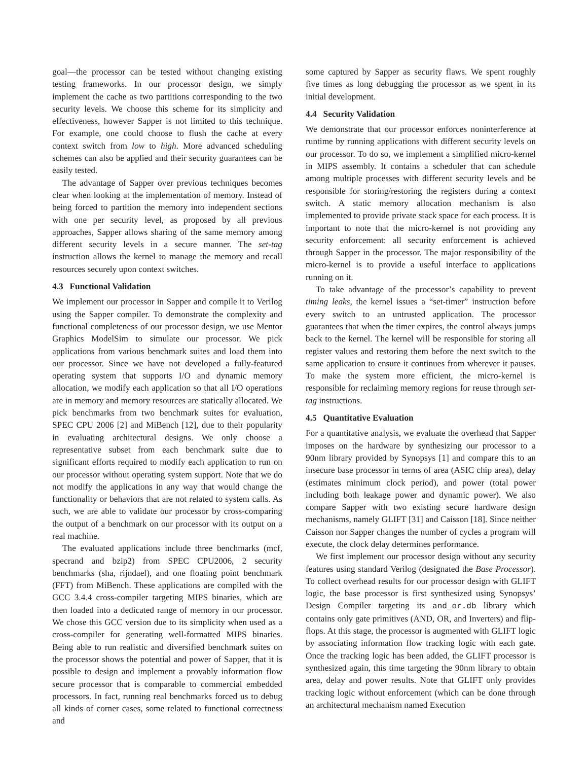goal—the processor can be tested without changing existing testing frameworks. In our processor design, we simply implement the cache as two partitions corresponding to the two security levels. We choose this scheme for its simplicity and effectiveness, however Sapper is not limited to this technique. For example, one could choose to flush the cache at every context switch from low to high. More advanced scheduling schemes can also be applied and their security guarantees can be easily tested.
The advantage of Sapper over previous techniques becomes clear when looking at the implementation of memory. Instead of being forced to partition the memory into independent sections with one per security level, as proposed by all previous approaches, Sapper allows sharing of the same memory among different security levels in a secure manner. The set-tag instruction allows the kernel to manage the memory and recall resources securely upon context switches.
4.3 Functional Validation
We implement our processor in Sapper and compile it to Verilog using the Sapper compiler. To demonstrate the complexity and functional completeness of our processor design, we use Mentor Graphics ModelSim to simulate our processor. We pick applications from various benchmark suites and load them into our processor. Since we have not developed a fully-featured operating system that supports I/O and dynamic memory allocation, we modify each application so that all I/O operations are in memory and memory resources are statically allocated. We pick benchmarks from two benchmark suites for evaluation, SPEC CPU 2006 [2] and MiBench [12], due to their popularity in evaluating architectural designs. We only choose a representative subset from each benchmark suite due to significant efforts required to modify each application to run on our processor without operating system support. Note that we do not modify the applications in any way that would change the functionality or behaviors that are not related to system calls. As such, we are able to validate our processor by cross-comparing the output of a benchmark on our processor with its output on a real machine.
The evaluated applications include three benchmarks (mcf, specrand and bzip2) from SPEC CPU2006, 2 security benchmarks (sha, rijndael), and one floating point benchmark (FFT) from MiBench. These applications are compiled with the GCC 3.4.4 cross-compiler targeting MIPS binaries, which are then loaded into a dedicated range of memory in our processor. We chose this GCC version due to its simplicity when used as a cross-compiler for generating well-formatted MIPS binaries. Being able to run realistic and diversified benchmark suites on the processor shows the potential and power of Sapper, that it is possible to design and implement a provably information flow secure processor that is comparable to commercial embedded processors. In fact, running real benchmarks forced us to debug all kinds of corner cases, some related to functional correctness and
some captured by Sapper as security flaws. We spent roughly five times as long debugging the processor as we spent in its initial development.
4.4 Security Validation
We demonstrate that our processor enforces noninterference at runtime by running applications with different security levels on our processor. To do so, we implement a simplified micro-kernel in MIPS assembly. It contains a scheduler that can schedule among multiple processes with different security levels and be responsible for storing/restoring the registers during a context switch. A static memory allocation mechanism is also implemented to provide private stack space for each process. It is important to note that the micro-kernel is not providing any security enforcement: all security enforcement is achieved through Sapper in the processor. The major responsibility of the micro-kernel is to provide a useful interface to applications running on it.
To take advantage of the processor’s capability to prevent timing leaks, the kernel issues a “set-timer” instruction before every switch to an untrusted application. The processor guarantees that when the timer expires, the control always jumps back to the kernel. The kernel will be responsible for storing all register values and restoring them before the next switch to the same application to ensure it continues from wherever it pauses. To make the system more efficient, the micro-kernel is responsible for reclaiming memory regions for reuse through set-tag instructions.
4.5 Quantitative Evaluation
For a quantitative analysis, we evaluate the overhead that Sapper imposes on the hardware by synthesizing our processor to a 90nm library provided by Synopsys [1] and compare this to an insecure base processor in terms of area (ASIC chip area), delay (estimates minimum clock period), and power (total power including both leakage power and dynamic power). We also compare Sapper with two existing secure hardware design mechanisms, namely GLIFT [31] and Caisson [18]. Since neither Caisson nor Sapper changes the number of cycles a program will execute, the clock delay determines performance.
We first implement our processor design without any security features using standard Verilog (designated the Base Processor). To collect overhead results for our processor design with GLIFT logic, the base processor is first synthesized using Synopsys’ Design Compiler targeting its and_or.db library which contains only gate primitives (AND, OR, and Inverters) and flip-flops. At this stage, the processor is augmented with GLIFT logic by associating information flow tracking logic with each gate. Once the tracking logic has been added, the GLIFT processor is synthesized again, this time targeting the 90nm library to obtain area, delay and power results. Note that GLIFT only provides tracking logic without enforcement (which can be done through an architectural mechanism named Execution